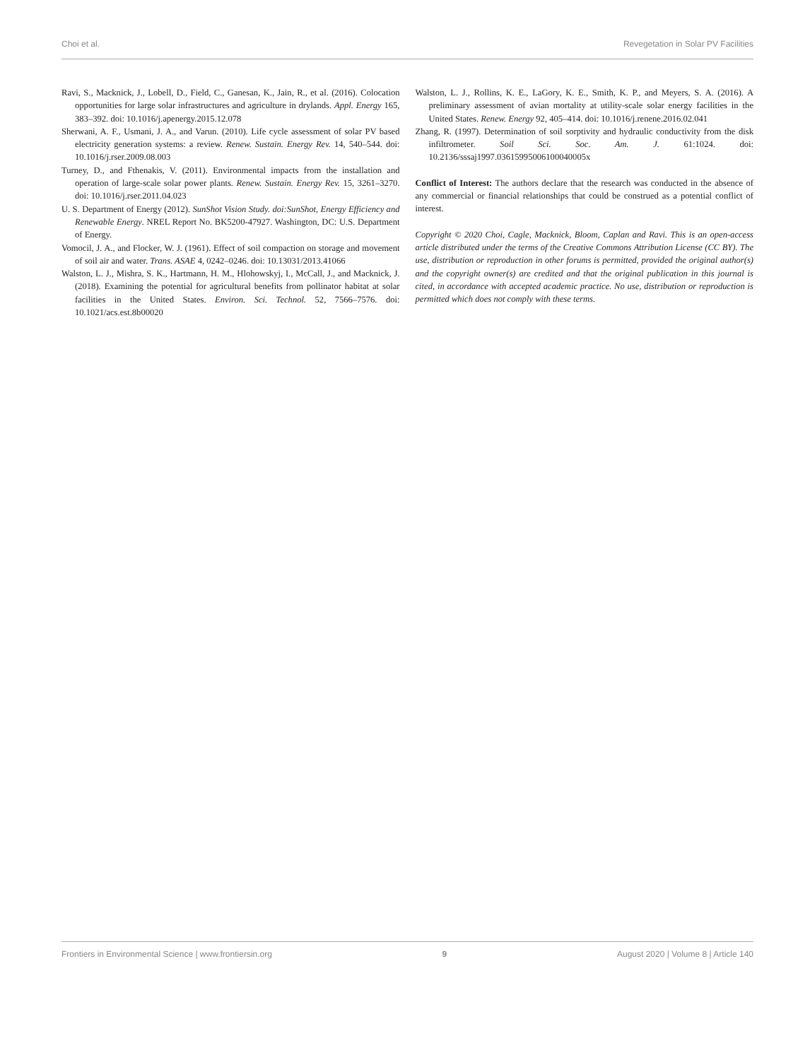Choi et al. Revegetation in Solar PV Facilities
Ravi, S., Macknick, J., Lobell, D., Field, C., Ganesan, K., Jain, R., et al. (2016). Colocation opportunities for large solar infrastructures and agriculture in drylands. Appl. Energy 165, 383–392. doi: 10.1016/j.apenergy.2015.12.078
Sherwani, A. F., Usmani, J. A., and Varun. (2010). Life cycle assessment of solar PV based electricity generation systems: a review. Renew. Sustain. Energy Rev. 14, 540–544. doi: 10.1016/j.rser.2009.08.003
Turney, D., and Fthenakis, V. (2011). Environmental impacts from the installation and operation of large-scale solar power plants. Renew. Sustain. Energy Rev. 15, 3261–3270. doi: 10.1016/j.rser.2011.04.023
U. S. Department of Energy (2012). SunShot Vision Study. doi:SunShot, Energy Efficiency and Renewable Energy. NREL Report No. BK5200-47927. Washington, DC: U.S. Department of Energy.
Vomocil, J. A., and Flocker, W. J. (1961). Effect of soil compaction on storage and movement of soil air and water. Trans. ASAE 4, 0242–0246. doi: 10.13031/2013.41066
Walston, L. J., Mishra, S. K., Hartmann, H. M., Hlohowskyj, I., McCall, J., and Macknick, J. (2018). Examining the potential for agricultural benefits from pollinator habitat at solar facilities in the United States. Environ. Sci. Technol. 52, 7566–7576. doi: 10.1021/acs.est.8b00020
Walston, L. J., Rollins, K. E., LaGory, K. E., Smith, K. P., and Meyers, S. A. (2016). A preliminary assessment of avian mortality at utility-scale solar energy facilities in the United States. Renew. Energy 92, 405–414. doi: 10.1016/j.renene.2016.02.041
Zhang, R. (1997). Determination of soil sorptivity and hydraulic conductivity from the disk infiltrometer. Soil Sci. Soc. Am. J. 61:1024. doi: 10.2136/sssaj1997.03615995006100040005x
Conflict of Interest: The authors declare that the research was conducted in the absence of any commercial or financial relationships that could be construed as a potential conflict of interest.
Copyright © 2020 Choi, Cagle, Macknick, Bloom, Caplan and Ravi. This is an open-access article distributed under the terms of the Creative Commons Attribution License (CC BY). The use, distribution or reproduction in other forums is permitted, provided the original author(s) and the copyright owner(s) are credited and that the original publication in this journal is cited, in accordance with accepted academic practice. No use, distribution or reproduction is permitted which does not comply with these terms.
Frontiers in Environmental Science | www.frontiersin.org 9 August 2020 | Volume 8 | Article 140